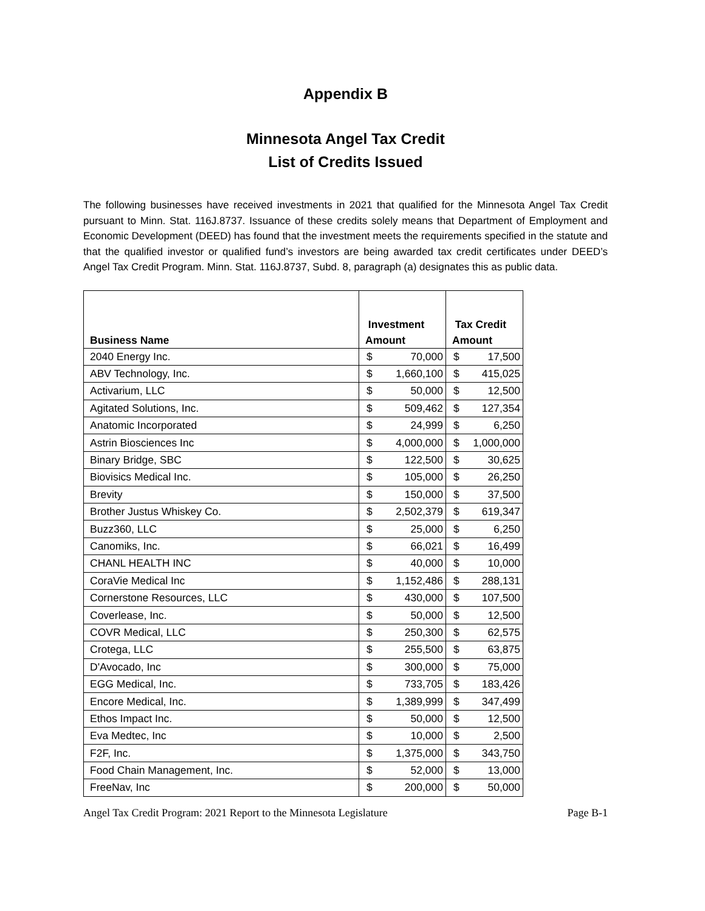Appendix B
Minnesota Angel Tax Credit
List of Credits Issued
The following businesses have received investments in 2021 that qualified for the Minnesota Angel Tax Credit pursuant to Minn. Stat. 116J.8737. Issuance of these credits solely means that Department of Employment and Economic Development (DEED) has found that the investment meets the requirements specified in the statute and that the qualified investor or qualified fund’s investors are being awarded tax credit certificates under DEED’s Angel Tax Credit Program. Minn. Stat. 116J.8737, Subd. 8, paragraph (a) designates this as public data.
| Business Name | Investment Amount | Tax Credit Amount |
| --- | --- | --- |
| 2040 Energy Inc. | $ 70,000 | $ 17,500 |
| ABV Technology, Inc. | $ 1,660,100 | $ 415,025 |
| Activarium, LLC | $ 50,000 | $ 12,500 |
| Agitated Solutions, Inc. | $ 509,462 | $ 127,354 |
| Anatomic Incorporated | $ 24,999 | $ 6,250 |
| Astrin Biosciences Inc | $ 4,000,000 | $ 1,000,000 |
| Binary Bridge, SBC | $ 122,500 | $ 30,625 |
| Biovisics Medical Inc. | $ 105,000 | $ 26,250 |
| Brevity | $ 150,000 | $ 37,500 |
| Brother Justus Whiskey Co. | $ 2,502,379 | $ 619,347 |
| Buzz360, LLC | $ 25,000 | $ 6,250 |
| Canomiks, Inc. | $ 66,021 | $ 16,499 |
| CHANL HEALTH INC | $ 40,000 | $ 10,000 |
| CoraVie Medical Inc | $ 1,152,486 | $ 288,131 |
| Cornerstone Resources, LLC | $ 430,000 | $ 107,500 |
| Coverlease, Inc. | $ 50,000 | $ 12,500 |
| COVR Medical, LLC | $ 250,300 | $ 62,575 |
| Crotega, LLC | $ 255,500 | $ 63,875 |
| D'Avocado, Inc | $ 300,000 | $ 75,000 |
| EGG Medical, Inc. | $ 733,705 | $ 183,426 |
| Encore Medical, Inc. | $ 1,389,999 | $ 347,499 |
| Ethos Impact Inc. | $ 50,000 | $ 12,500 |
| Eva Medtec, Inc | $ 10,000 | $ 2,500 |
| F2F, Inc. | $ 1,375,000 | $ 343,750 |
| Food Chain Management, Inc. | $ 52,000 | $ 13,000 |
| FreeNav, Inc | $ 200,000 | $ 50,000 |
Angel Tax Credit Program: 2021 Report to the Minnesota Legislature Page B-1